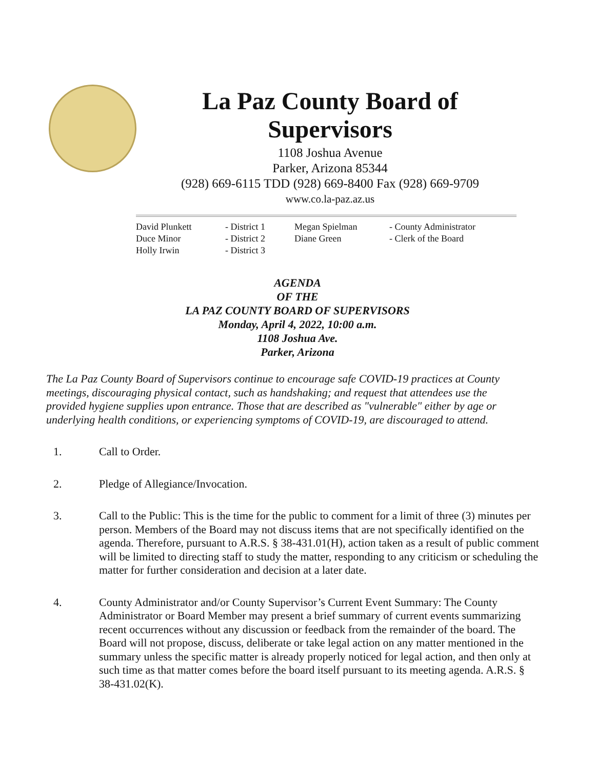La Paz County Board of Supervisors
1108 Joshua Avenue
Parker, Arizona 85344
(928) 669-6115 TDD (928) 669-8400 Fax (928) 669-9709
www.co.la-paz.az.us
David Plunkett
- District 1
Megan Spielman
- County Administrator
Duce Minor
- District 2
Diane Green
- Clerk of the Board
Holly Irwin
- District 3
AGENDA
OF THE
LA PAZ COUNTY BOARD OF SUPERVISORS
Monday, April 4, 2022, 10:00 a.m.
1108 Joshua Ave.
Parker, Arizona
The La Paz County Board of Supervisors continue to encourage safe COVID-19 practices at County meetings, discouraging physical contact, such as handshaking; and request that attendees use the provided hygiene supplies upon entrance. Those that are described as "vulnerable" either by age or underlying health conditions, or experiencing symptoms of COVID-19, are discouraged to attend.
1. Call to Order.
2. Pledge of Allegiance/Invocation.
3. Call to the Public: This is the time for the public to comment for a limit of three (3) minutes per person. Members of the Board may not discuss items that are not specifically identified on the agenda. Therefore, pursuant to A.R.S. § 38-431.01(H), action taken as a result of public comment will be limited to directing staff to study the matter, responding to any criticism or scheduling the matter for further consideration and decision at a later date.
4. County Administrator and/or County Supervisor’s Current Event Summary: The County Administrator or Board Member may present a brief summary of current events summarizing recent occurrences without any discussion or feedback from the remainder of the board. The Board will not propose, discuss, deliberate or take legal action on any matter mentioned in the summary unless the specific matter is already properly noticed for legal action, and then only at such time as that matter comes before the board itself pursuant to its meeting agenda. A.R.S. § 38-431.02(K).